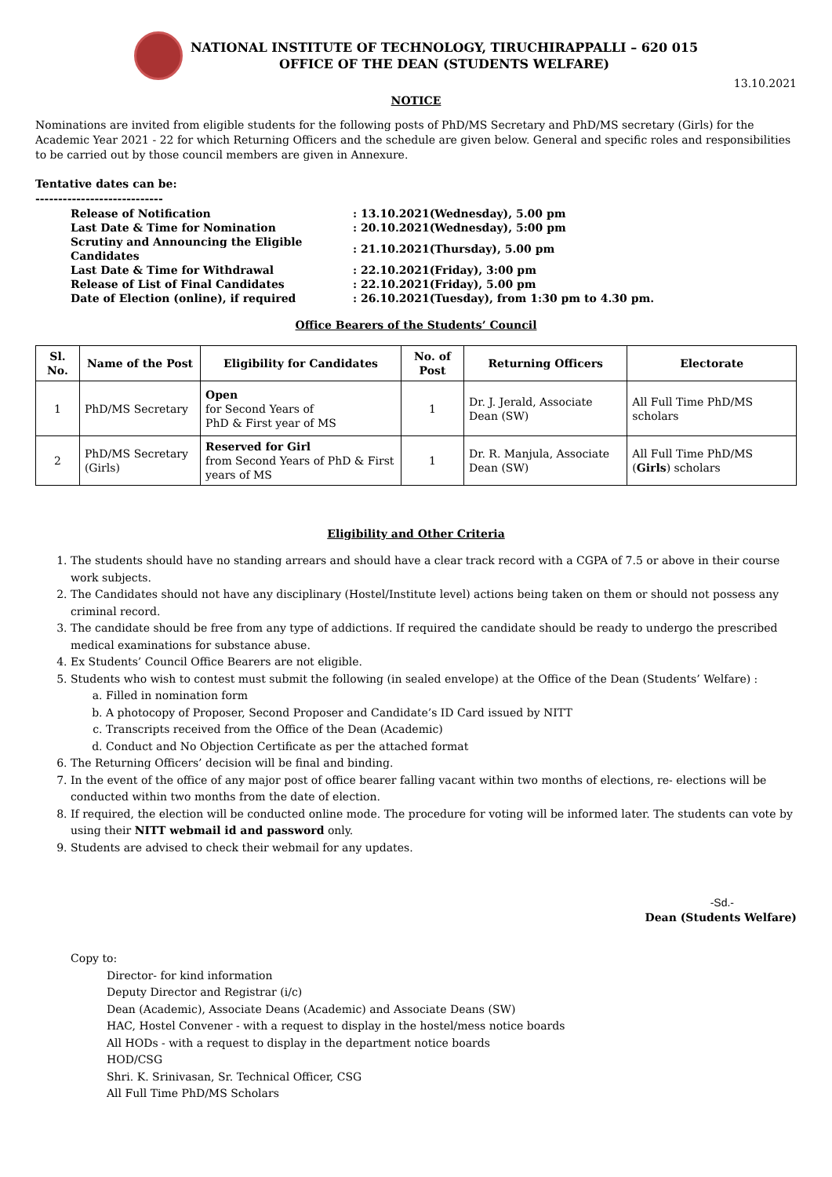NATIONAL INSTITUTE OF TECHNOLOGY, TIRUCHIRAPPALLI – 620 015
OFFICE OF THE DEAN (STUDENTS WELFARE)
13.10.2021
NOTICE
Nominations are invited from eligible students for the following posts of PhD/MS Secretary and PhD/MS secretary (Girls) for the Academic Year 2021 - 22 for which Returning Officers and the schedule are given below. General and specific roles and responsibilities to be carried out by those council members are given in Annexure.
Tentative dates can be:
----------------------------
| Release of Notification | : 13.10.2021(Wednesday), 5.00 pm |
| Last Date & Time for Nomination | : 20.10.2021(Wednesday), 5:00 pm |
| Scrutiny and Announcing the Eligible Candidates | : 21.10.2021(Thursday), 5.00 pm |
| Last Date & Time for Withdrawal | : 22.10.2021(Friday), 3:00 pm |
| Release of List of Final Candidates | : 22.10.2021(Friday), 5.00 pm |
| Date of Election (online), if required | : 26.10.2021(Tuesday), from 1:30 pm to 4.30 pm. |
Office Bearers of the Students’ Council
| Sl. No. | Name of the Post | Eligibility for Candidates | No. of Post | Returning Officers | Electorate |
| --- | --- | --- | --- | --- | --- |
| 1 | PhD/MS Secretary | Open for Second Years of PhD & First year of MS | 1 | Dr. J. Jerald, Associate Dean (SW) | All Full Time PhD/MS scholars |
| 2 | PhD/MS Secretary (Girls) | Reserved for Girl from Second Years of PhD & First years of MS | 1 | Dr. R. Manjula, Associate Dean (SW) | All Full Time PhD/MS ( Girls ) scholars |
Eligibility and Other Criteria
1. The students should have no standing arrears and should have a clear track record with a CGPA of 7.5 or above in their course work subjects.
2. The Candidates should not have any disciplinary (Hostel/Institute level) actions being taken on them or should not possess any criminal record.
3. The candidate should be free from any type of addictions. If required the candidate should be ready to undergo the prescribed medical examinations for substance abuse.
4. Ex Students’ Council Office Bearers are not eligible.
5. Students who wish to contest must submit the following (in sealed envelope) at the Office of the Dean (Students’ Welfare) :
a. Filled in nomination form
b. A photocopy of Proposer, Second Proposer and Candidate’s ID Card issued by NITT
c. Transcripts received from the Office of the Dean (Academic)
d. Conduct and No Objection Certificate as per the attached format
6. The Returning Officers’ decision will be final and binding.
7. In the event of the office of any major post of office bearer falling vacant within two months of elections, re- elections will be conducted within two months from the date of election.
8. If required, the election will be conducted online mode. The procedure for voting will be informed later. The students can vote by using their NITT webmail id and password only.
9. Students are advised to check their webmail for any updates.
-Sd.-
Dean (Students Welfare)
Copy to:
Director- for kind information
Deputy Director and Registrar (i/c)
Dean (Academic), Associate Deans (Academic) and Associate Deans (SW)
HAC, Hostel Convener - with a request to display in the hostel/mess notice boards
All HODs - with a request to display in the department notice boards
HOD/CSG
Shri. K. Srinivasan, Sr. Technical Officer, CSG
All Full Time PhD/MS Scholars